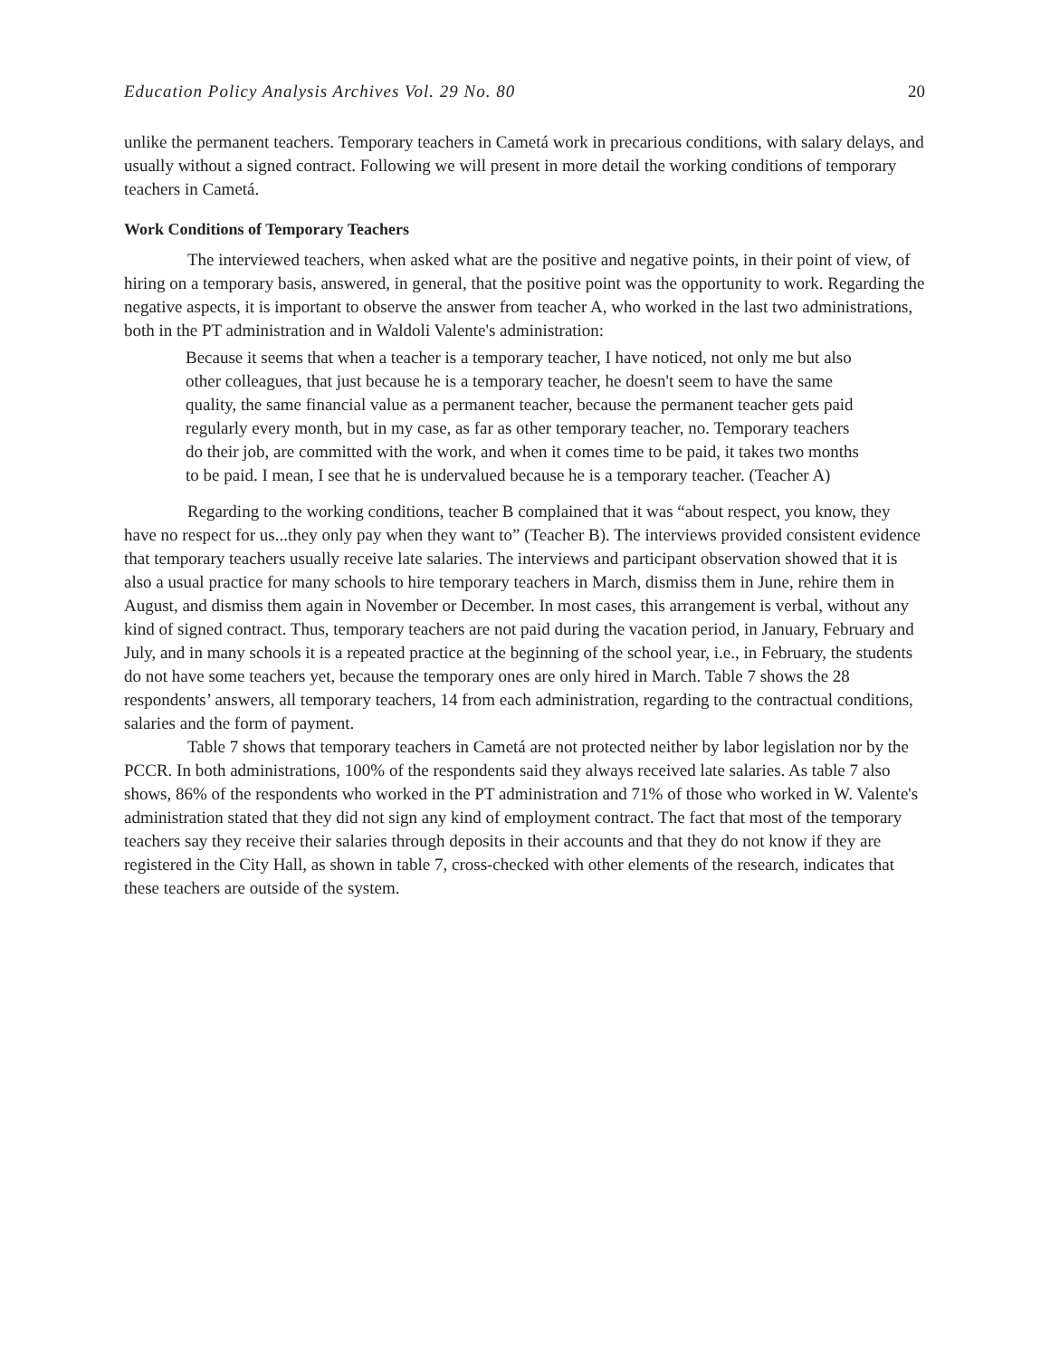Education Policy Analysis Archives Vol. 29 No. 80 20
unlike the permanent teachers. Temporary teachers in Cametá work in precarious conditions, with salary delays, and usually without a signed contract. Following we will present in more detail the working conditions of temporary teachers in Cametá.
Work Conditions of Temporary Teachers
The interviewed teachers, when asked what are the positive and negative points, in their point of view, of hiring on a temporary basis, answered, in general, that the positive point was the opportunity to work. Regarding the negative aspects, it is important to observe the answer from teacher A, who worked in the last two administrations, both in the PT administration and in Waldoli Valente's administration:
Because it seems that when a teacher is a temporary teacher, I have noticed, not only me but also other colleagues, that just because he is a temporary teacher, he doesn't seem to have the same quality, the same financial value as a permanent teacher, because the permanent teacher gets paid regularly every month, but in my case, as far as other temporary teacher, no. Temporary teachers do their job, are committed with the work, and when it comes time to be paid, it takes two months to be paid. I mean, I see that he is undervalued because he is a temporary teacher. (Teacher A)
Regarding to the working conditions, teacher B complained that it was “about respect, you know, they have no respect for us...they only pay when they want to” (Teacher B). The interviews provided consistent evidence that temporary teachers usually receive late salaries. The interviews and participant observation showed that it is also a usual practice for many schools to hire temporary teachers in March, dismiss them in June, rehire them in August, and dismiss them again in November or December. In most cases, this arrangement is verbal, without any kind of signed contract. Thus, temporary teachers are not paid during the vacation period, in January, February and July, and in many schools it is a repeated practice at the beginning of the school year, i.e., in February, the students do not have some teachers yet, because the temporary ones are only hired in March. Table 7 shows the 28 respondents’ answers, all temporary teachers, 14 from each administration, regarding to the contractual conditions, salaries and the form of payment.
Table 7 shows that temporary teachers in Cametá are not protected neither by labor legislation nor by the PCCR. In both administrations, 100% of the respondents said they always received late salaries. As table 7 also shows, 86% of the respondents who worked in the PT administration and 71% of those who worked in W. Valente's administration stated that they did not sign any kind of employment contract. The fact that most of the temporary teachers say they receive their salaries through deposits in their accounts and that they do not know if they are registered in the City Hall, as shown in table 7, cross-checked with other elements of the research, indicates that these teachers are outside of the system.